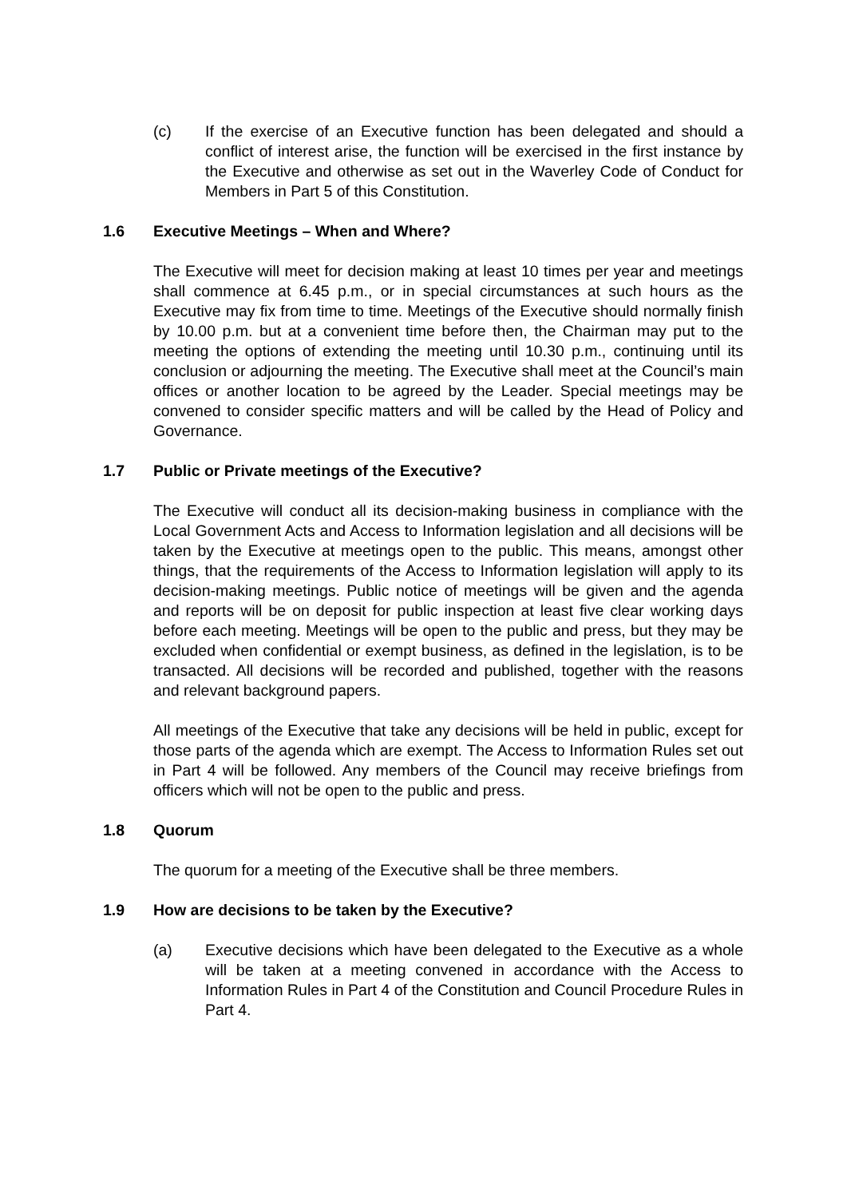(c) If the exercise of an Executive function has been delegated and should a conflict of interest arise, the function will be exercised in the first instance by the Executive and otherwise as set out in the Waverley Code of Conduct for Members in Part 5 of this Constitution.
1.6 Executive Meetings – When and Where?
The Executive will meet for decision making at least 10 times per year and meetings shall commence at 6.45 p.m., or in special circumstances at such hours as the Executive may fix from time to time. Meetings of the Executive should normally finish by 10.00 p.m. but at a convenient time before then, the Chairman may put to the meeting the options of extending the meeting until 10.30 p.m., continuing until its conclusion or adjourning the meeting. The Executive shall meet at the Council’s main offices or another location to be agreed by the Leader. Special meetings may be convened to consider specific matters and will be called by the Head of Policy and Governance.
1.7 Public or Private meetings of the Executive?
The Executive will conduct all its decision-making business in compliance with the Local Government Acts and Access to Information legislation and all decisions will be taken by the Executive at meetings open to the public. This means, amongst other things, that the requirements of the Access to Information legislation will apply to its decision-making meetings. Public notice of meetings will be given and the agenda and reports will be on deposit for public inspection at least five clear working days before each meeting. Meetings will be open to the public and press, but they may be excluded when confidential or exempt business, as defined in the legislation, is to be transacted. All decisions will be recorded and published, together with the reasons and relevant background papers.
All meetings of the Executive that take any decisions will be held in public, except for those parts of the agenda which are exempt. The Access to Information Rules set out in Part 4 will be followed. Any members of the Council may receive briefings from officers which will not be open to the public and press.
1.8 Quorum
The quorum for a meeting of the Executive shall be three members.
1.9 How are decisions to be taken by the Executive?
(a) Executive decisions which have been delegated to the Executive as a whole will be taken at a meeting convened in accordance with the Access to Information Rules in Part 4 of the Constitution and Council Procedure Rules in Part 4.